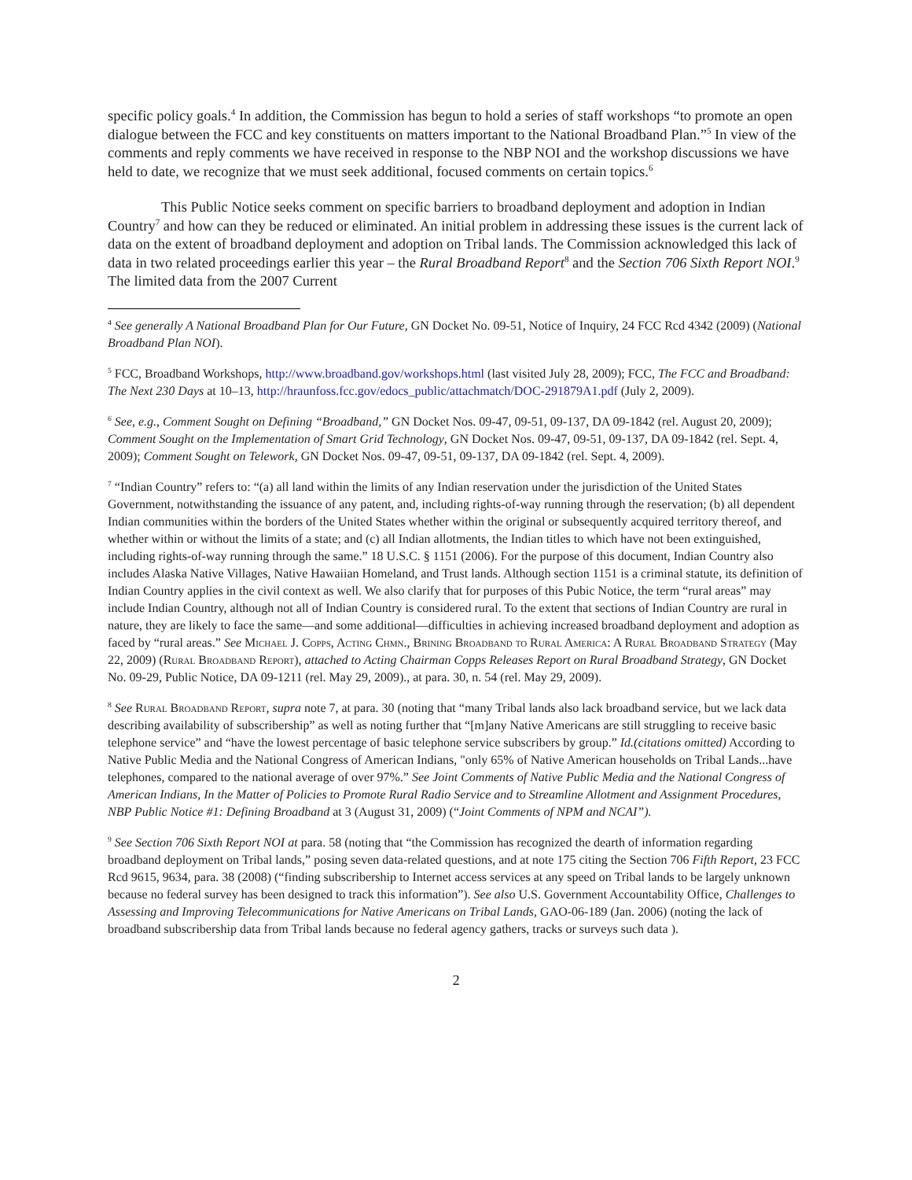specific policy goals.<sup>4</sup> In addition, the Commission has begun to hold a series of staff workshops “to promote an open dialogue between the FCC and key constituents on matters important to the National Broadband Plan.”<sup>5</sup> In view of the comments and reply comments we have received in response to the NBP NOI and the workshop discussions we have held to date, we recognize that we must seek additional, focused comments on certain topics.<sup>6</sup>
This Public Notice seeks comment on specific barriers to broadband deployment and adoption in Indian Country<sup>7</sup> and how can they be reduced or eliminated. An initial problem in addressing these issues is the current lack of data on the extent of broadband deployment and adoption on Tribal lands. The Commission acknowledged this lack of data in two related proceedings earlier this year – the Rural Broadband Report<sup>8</sup> and the Section 706 Sixth Report NOI.<sup>9</sup> The limited data from the 2007 Current
<sup>4</sup> See generally A National Broadband Plan for Our Future, GN Docket No. 09-51, Notice of Inquiry, 24 FCC Rcd 4342 (2009) (National Broadband Plan NOI).
<sup>5</sup> FCC, Broadband Workshops, http://www.broadband.gov/workshops.html (last visited July 28, 2009); FCC, The FCC and Broadband: The Next 230 Days at 10–13, http://hraunfoss.fcc.gov/edocs_public/attachmatch/DOC-291879A1.pdf (July 2, 2009).
<sup>6</sup> See, e.g., Comment Sought on Defining “Broadband,” GN Docket Nos. 09-47, 09-51, 09-137, DA 09-1842 (rel. August 20, 2009); Comment Sought on the Implementation of Smart Grid Technology, GN Docket Nos. 09-47, 09-51, 09-137, DA 09-1842 (rel. Sept. 4, 2009); Comment Sought on Telework, GN Docket Nos. 09-47, 09-51, 09-137, DA 09-1842 (rel. Sept. 4, 2009).
<sup>7</sup> “Indian Country” refers to: “(a) all land within the limits of any Indian reservation under the jurisdiction of the United States Government, notwithstanding the issuance of any patent, and, including rights-of-way running through the reservation; (b) all dependent Indian communities within the borders of the United States whether within the original or subsequently acquired territory thereof, and whether within or without the limits of a state; and (c) all Indian allotments, the Indian titles to which have not been extinguished, including rights-of-way running through the same.” 18 U.S.C. § 1151 (2006). For the purpose of this document, Indian Country also includes Alaska Native Villages, Native Hawaiian Homeland, and Trust lands. Although section 1151 is a criminal statute, its definition of Indian Country applies in the civil context as well. We also clarify that for purposes of this Pubic Notice, the term “rural areas” may include Indian Country, although not all of Indian Country is considered rural. To the extent that sections of Indian Country are rural in nature, they are likely to face the same—and some additional—difficulties in achieving increased broadband deployment and adoption as faced by “rural areas.” See Michael J. Copps, Acting Chmn., Brining Broadband to Rural America: A Rural Broadband Strategy (May 22, 2009) (Rural Broadband Report), attached to Acting Chairman Copps Releases Report on Rural Broadband Strategy, GN Docket No. 09-29, Public Notice, DA 09-1211 (rel. May 29, 2009)., at para. 30, n. 54 (rel. May 29, 2009).
<sup>8</sup> See Rural Broadband Report, supra note 7, at para. 30 (noting that “many Tribal lands also lack broadband service, but we lack data describing availability of subscribership” as well as noting further that “[m]any Native Americans are still struggling to receive basic telephone service” and “have the lowest percentage of basic telephone service subscribers by group.” Id.(citations omitted) According to Native Public Media and the National Congress of American Indians, "only 65% of Native American households on Tribal Lands...have telephones, compared to the national average of over 97%.” See Joint Comments of Native Public Media and the National Congress of American Indians, In the Matter of Policies to Promote Rural Radio Service and to Streamline Allotment and Assignment Procedures, NBP Public Notice #1: Defining Broadband at 3 (August 31, 2009) (“Joint Comments of NPM and NCAI”).
<sup>9</sup> See Section 706 Sixth Report NOI at para. 58 (noting that “the Commission has recognized the dearth of information regarding broadband deployment on Tribal lands,” posing seven data-related questions, and at note 175 citing the Section 706 Fifth Report, 23 FCC Rcd 9615, 9634, para. 38 (2008) (“finding subscribership to Internet access services at any speed on Tribal lands to be largely unknown because no federal survey has been designed to track this information”). See also U.S. Government Accountability Office, Challenges to Assessing and Improving Telecommunications for Native Americans on Tribal Lands, GAO-06-189 (Jan. 2006) (noting the lack of broadband subscribership data from Tribal lands because no federal agency gathers, tracks or surveys such data ).
2